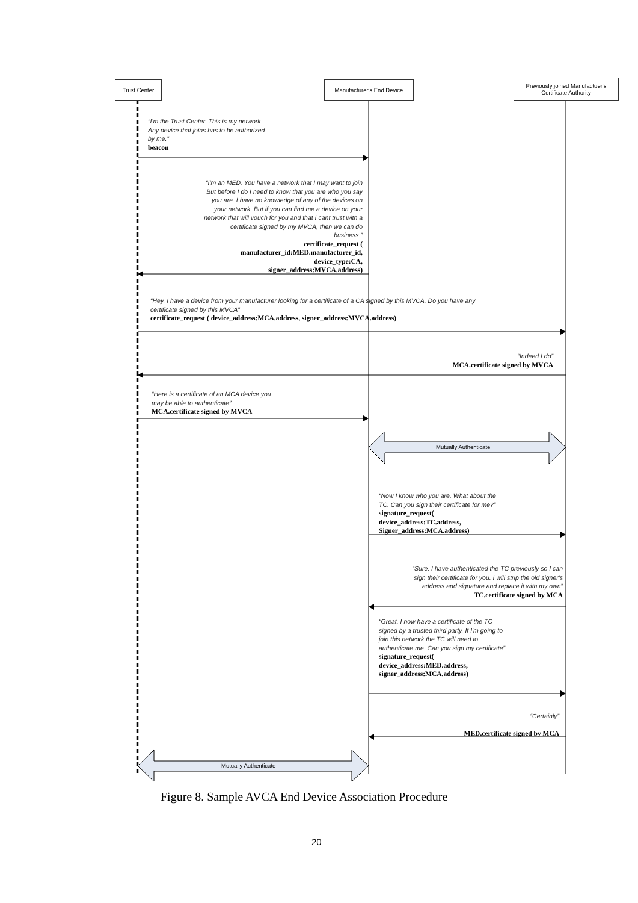Trust Center Manufacturer's End Device
Previously joined Manufactuer's
Certificate Authority
“I'm the Trust Center. This is my network
Any device that joins has to be authorized
by me.”
beacon
“I'm an MED. You have a network that I may want to join
But before I do I need to know that you are who you say
you are. I have no knowledge of any of the devices on
your network. But if you can find me a device on your
network that will vouch for you and that I cant trust with a
certificate signed by my MVCA, then we can do
business.”
certificate_request (
manufacturer_id:MED.manufacturer_id,
device_type:CA,
signer_address:MVCA.address)
“Hey. I have a device from your manufacturer looking for a certificate of a CA signed by this MVCA. Do you have any
certificate signed by this MVCA”
certificate_request ( device_address:MCA.address, signer_address:MVCA.address)
“Indeed I do”
MCA.certificate signed by MVCA
“Here is a certificate of an MCA device you
may be able to authenticate”
MCA.certificate signed by MVCA
Mutually Authenticate
“Now I know who you are. What about the
TC. Can you sign their certificate for me?”
signature_request(
device_address:TC.address,
Signer_address:MCA.address)
“Sure. I have authenticated the TC previously so I can
sign their certificate for you. I will strip the old signer's
address and signature and replace it with my own”
TC.certificate signed by MCA
“Great. I now have a certificate of the TC
signed by a trusted third party. If I'm going to
join this network the TC will need to
authenticate me. Can you sign my certificate”
signature_request(
device_address:MED.address,
signer_address:MCA.address)
“Certainly”
MED.certificate signed by MCA
Mutually Authenticate
Figure 8. Sample AVCA End Device Association Procedure
20